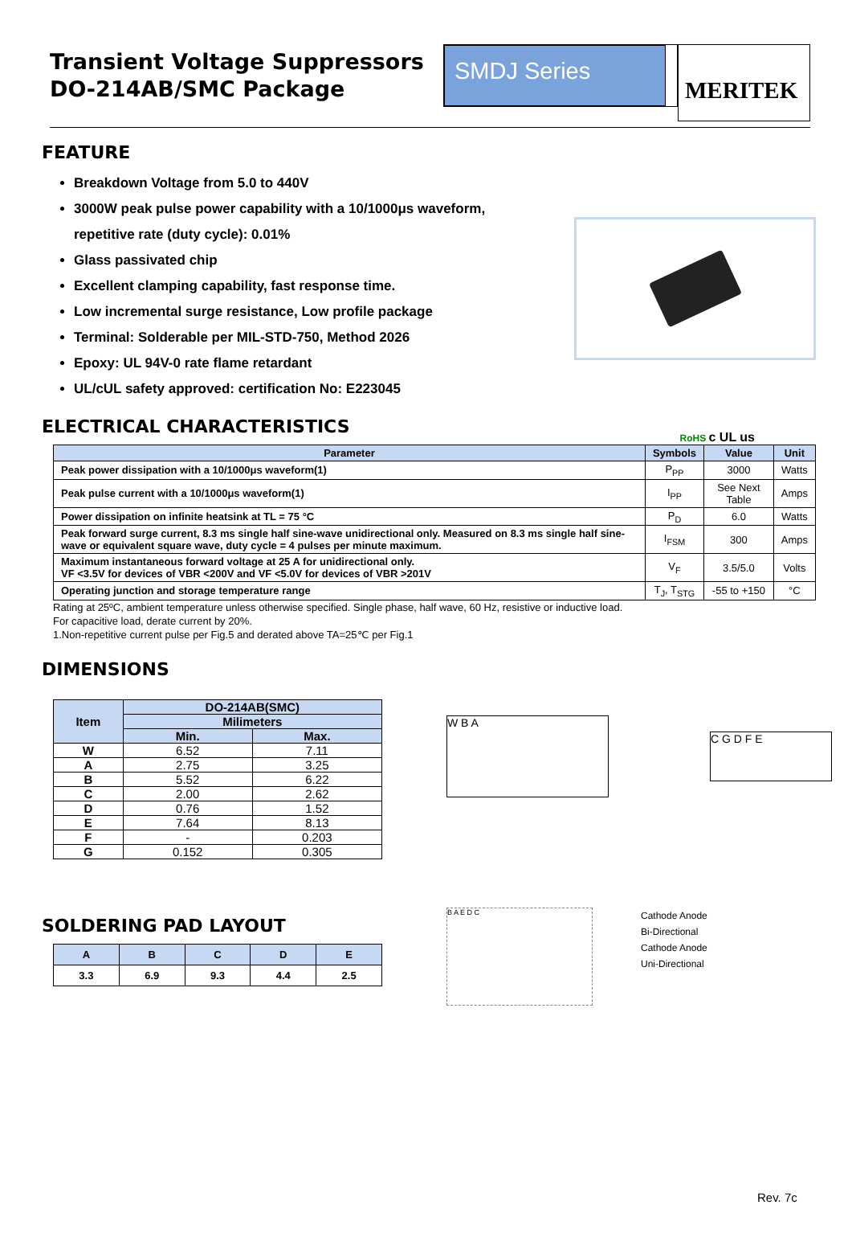Transient Voltage Suppressors
DO-214AB/SMC Package
SMDJ Series
MERITEK
FEATURE
Breakdown Voltage from 5.0 to 440V
3000W peak pulse power capability with a 10/1000μs waveform, repetitive rate (duty cycle): 0.01%
Glass passivated chip
Excellent clamping capability, fast response time.
Low incremental surge resistance, Low profile package
Terminal: Solderable per MIL-STD-750, Method 2026
Epoxy: UL 94V-0 rate flame retardant
UL/cUL safety approved: certification No: E223045
ELECTRICAL CHARACTERISTICS
RoHS c UL us
| Parameter | Symbols | Value | Unit |
| --- | --- | --- | --- |
| Peak power dissipation with a 10/1000μs waveform(1) | P<sub>PP</sub> | 3000 | Watts |
| Peak pulse current with a 10/1000μs waveform(1) | I<sub>PP</sub> | See Next Table | Amps |
| Power dissipation on infinite heatsink at TL = 75 °C | P<sub>D</sub> | 6.0 | Watts |
| Peak forward surge current, 8.3 ms single half sine-wave unidirectional only. Measured on 8.3 ms single half sine-wave or equivalent square wave, duty cycle = 4 pulses per minute maximum. | I<sub>FSM</sub> | 300 | Amps |
| Maximum instantaneous forward voltage at 25 A for unidirectional only. VF <3.5V for devices of VBR <200V and VF <5.0V for devices of VBR >201V | V<sub>F</sub> | 3.5/5.0 | Volts |
| Operating junction and storage temperature range | T<sub>J</sub>, T<sub>STG</sub> | -55 to +150 | °C |
Rating at 25ºC, ambient temperature unless otherwise specified. Single phase, half wave, 60 Hz, resistive or inductive load.
For capacitive load, derate current by 20%.
1.Non-repetitive current pulse per Fig.5 and derated above TA=25℃ per Fig.1
DIMENSIONS
| Item | DO-214AB(SMC) | |
| --- | --- | --- |
| | Milimeters | |
| | Min. | Max. |
| W | 6.52 | 7.11 |
| A | 2.75 | 3.25 |
| B | 5.52 | 6.22 |
| C | 2.00 | 2.62 |
| D | 0.76 | 1.52 |
| E | 7.64 | 8.13 |
| F | - | 0.203 |
| G | 0.152 | 0.305 |
W B A
C G D F E
SOLDERING PAD LAYOUT
| A | B | C | D | E |
| --- | --- | --- | --- | --- |
| 3.3 | 6.9 | 9.3 | 4.4 | 2.5 |
B A E D C
Cathode Anode
Bi-Directional
Cathode Anode
Uni-Directional
Rev. 7c